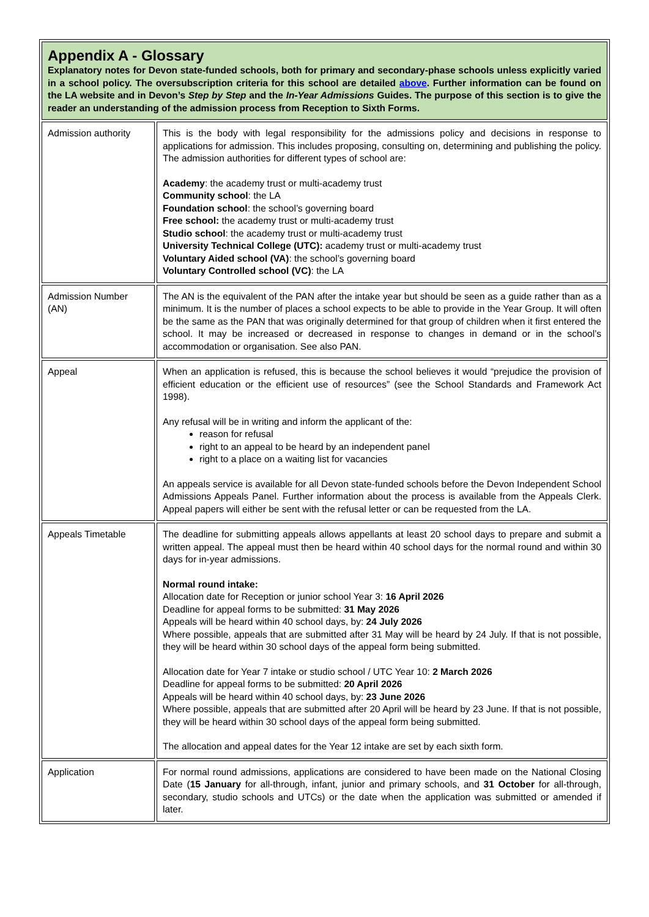| Appendix A - Glossary Explanatory notes for Devon state-funded schools, both for primary and secondary-phase schools unless explicitly varied in a school policy. The oversubscription criteria for this school are detailed above . Further information can be found on the LA website and in Devon’s Step by Step and the In-Year Admissions Guides. The purpose of this section is to give the reader an understanding of the admission process from Reception to Sixth Forms. | |
| Admission authority | This is the body with legal responsibility for the admissions policy and decisions in response to applications for admission. This includes proposing, consulting on, determining and publishing the policy. The admission authorities for different types of school are: Academy : the academy trust or multi-academy trust Community school : the LA Foundation school : the school’s governing board Free school: the academy trust or multi-academy trust Studio school : the academy trust or multi-academy trust University Technical College (UTC): academy trust or multi-academy trust Voluntary Aided school (VA) : the school’s governing board Voluntary Controlled school (VC) : the LA |
| Admission Number (AN) | The AN is the equivalent of the PAN after the intake year but should be seen as a guide rather than as a minimum. It is the number of places a school expects to be able to provide in the Year Group. It will often be the same as the PAN that was originally determined for that group of children when it first entered the school. It may be increased or decreased in response to changes in demand or in the school’s accommodation or organisation. See also PAN. |
| Appeal | When an application is refused, this is because the school believes it would “prejudice the provision of efficient education or the efficient use of resources” (see the School Standards and Framework Act 1998). Any refusal will be in writing and inform the applicant of the: reason for refusal right to an appeal to be heard by an independent panel right to a place on a waiting list for vacancies An appeals service is available for all Devon state-funded schools before the Devon Independent School Admissions Appeals Panel. Further information about the process is available from the Appeals Clerk. Appeal papers will either be sent with the refusal letter or can be requested from the LA. |
| Appeals Timetable | The deadline for submitting appeals allows appellants at least 20 school days to prepare and submit a written appeal. The appeal must then be heard within 40 school days for the normal round and within 30 days for in-year admissions. Normal round intake: Allocation date for Reception or junior school Year 3: 16 April 2026 Deadline for appeal forms to be submitted: 31 May 2026 Appeals will be heard within 40 school days, by: 24 July 2026 Where possible, appeals that are submitted after 31 May will be heard by 24 July. If that is not possible, they will be heard within 30 school days of the appeal form being submitted. Allocation date for Year 7 intake or studio school / UTC Year 10: 2 March 2026 Deadline for appeal forms to be submitted: 20 April 2026 Appeals will be heard within 40 school days, by: 23 June 2026 Where possible, appeals that are submitted after 20 April will be heard by 23 June. If that is not possible, they will be heard within 30 school days of the appeal form being submitted. The allocation and appeal dates for the Year 12 intake are set by each sixth form. |
| Application | For normal round admissions, applications are considered to have been made on the National Closing Date ( 15 January for all-through, infant, junior and primary schools, and 31 October for all-through, secondary, studio schools and UTCs) or the date when the application was submitted or amended if later. |